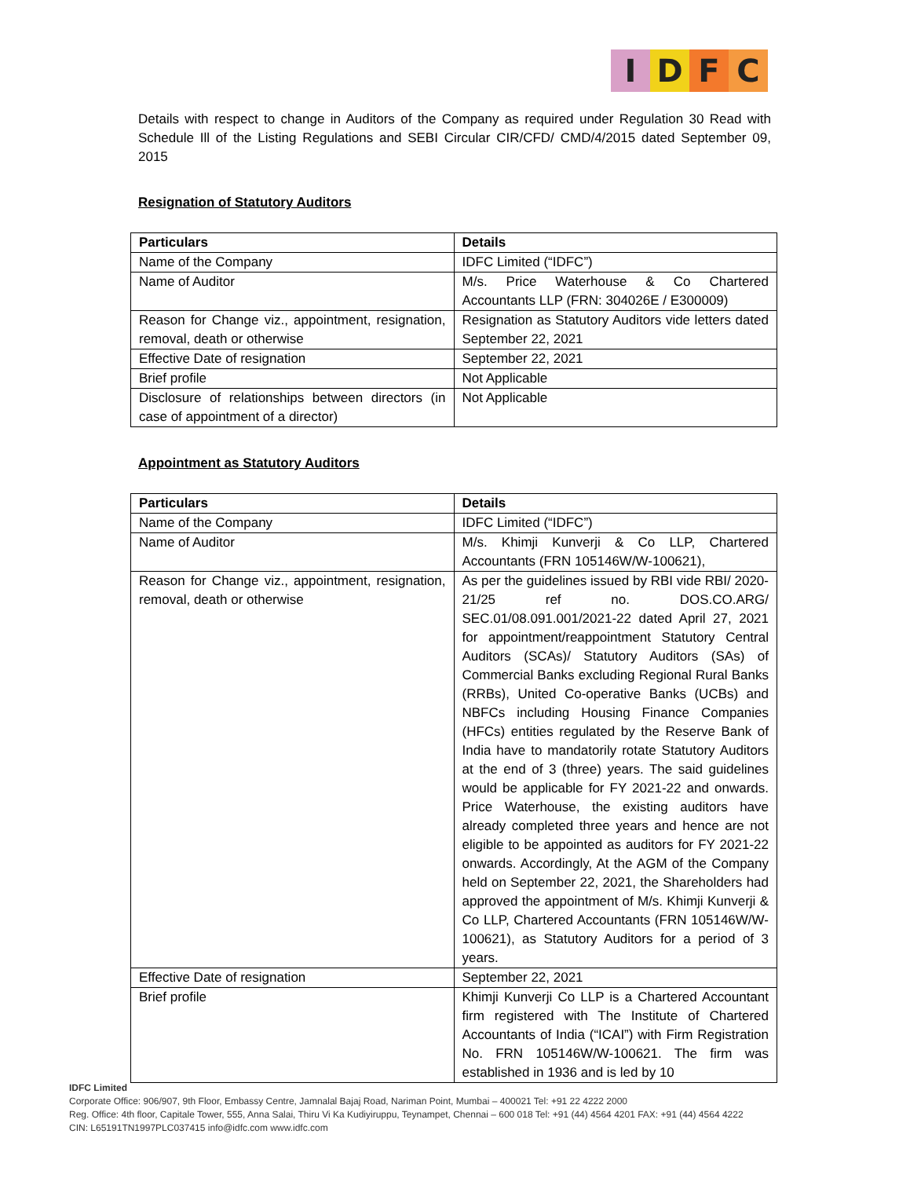IDFC
Details with respect to change in Auditors of the Company as required under Regulation 30 Read with Schedule Ill of the Listing Regulations and SEBI Circular CIR/CFD/ CMD/4/2015 dated September 09, 2015
Resignation of Statutory Auditors
| Particulars | Details |
| --- | --- |
| Name of the Company | IDFC Limited (“IDFC”) |
| Name of Auditor | M/s. Price Waterhouse & Co Chartered Accountants LLP (FRN: 304026E / E300009) |
| Reason for Change viz., appointment, resignation, removal, death or otherwise | Resignation as Statutory Auditors vide letters dated September 22, 2021 |
| Effective Date of resignation | September 22, 2021 |
| Brief profile | Not Applicable |
| Disclosure of relationships between directors (in case of appointment of a director) | Not Applicable |
Appointment as Statutory Auditors
| Particulars | Details |
| --- | --- |
| Name of the Company | IDFC Limited (“IDFC”) |
| Name of Auditor | M/s. Khimji Kunverji & Co LLP, Chartered Accountants (FRN 105146W/W-100621), |
| Reason for Change viz., appointment, resignation, removal, death or otherwise | As per the guidelines issued by RBI vide RBI/ 2020-21/25 ref no. DOS.CO.ARG/ SEC.01/08.091.001/2021-22 dated April 27, 2021 for appointment/reappointment Statutory Central Auditors (SCAs)/ Statutory Auditors (SAs) of Commercial Banks excluding Regional Rural Banks (RRBs), United Co-operative Banks (UCBs) and NBFCs including Housing Finance Companies (HFCs) entities regulated by the Reserve Bank of India have to mandatorily rotate Statutory Auditors at the end of 3 (three) years. The said guidelines would be applicable for FY 2021-22 and onwards. Price Waterhouse, the existing auditors have already completed three years and hence are not eligible to be appointed as auditors for FY 2021-22 onwards. Accordingly, At the AGM of the Company held on September 22, 2021, the Shareholders had approved the appointment of M/s. Khimji Kunverji & Co LLP, Chartered Accountants (FRN 105146W/W-100621), as Statutory Auditors for a period of 3 years. |
| Effective Date of resignation | September 22, 2021 |
| Brief profile | Khimji Kunverji Co LLP is a Chartered Accountant firm registered with The Institute of Chartered Accountants of India (“ICAI”) with Firm Registration No. FRN 105146W/W-100621. The firm was established in 1936 and is led by 10 |
IDFC Limited
Corporate Office: 906/907, 9th Floor, Embassy Centre, Jamnalal Bajaj Road, Nariman Point, Mumbai – 400021 Tel: +91 22 4222 2000
Reg. Office: 4th floor, Capitale Tower, 555, Anna Salai, Thiru Vi Ka Kudiyiruppu, Teynampet, Chennai – 600 018 Tel: +91 (44) 4564 4201 FAX: +91 (44) 4564 4222
CIN: L65191TN1997PLC037415 info@idfc.com www.idfc.com